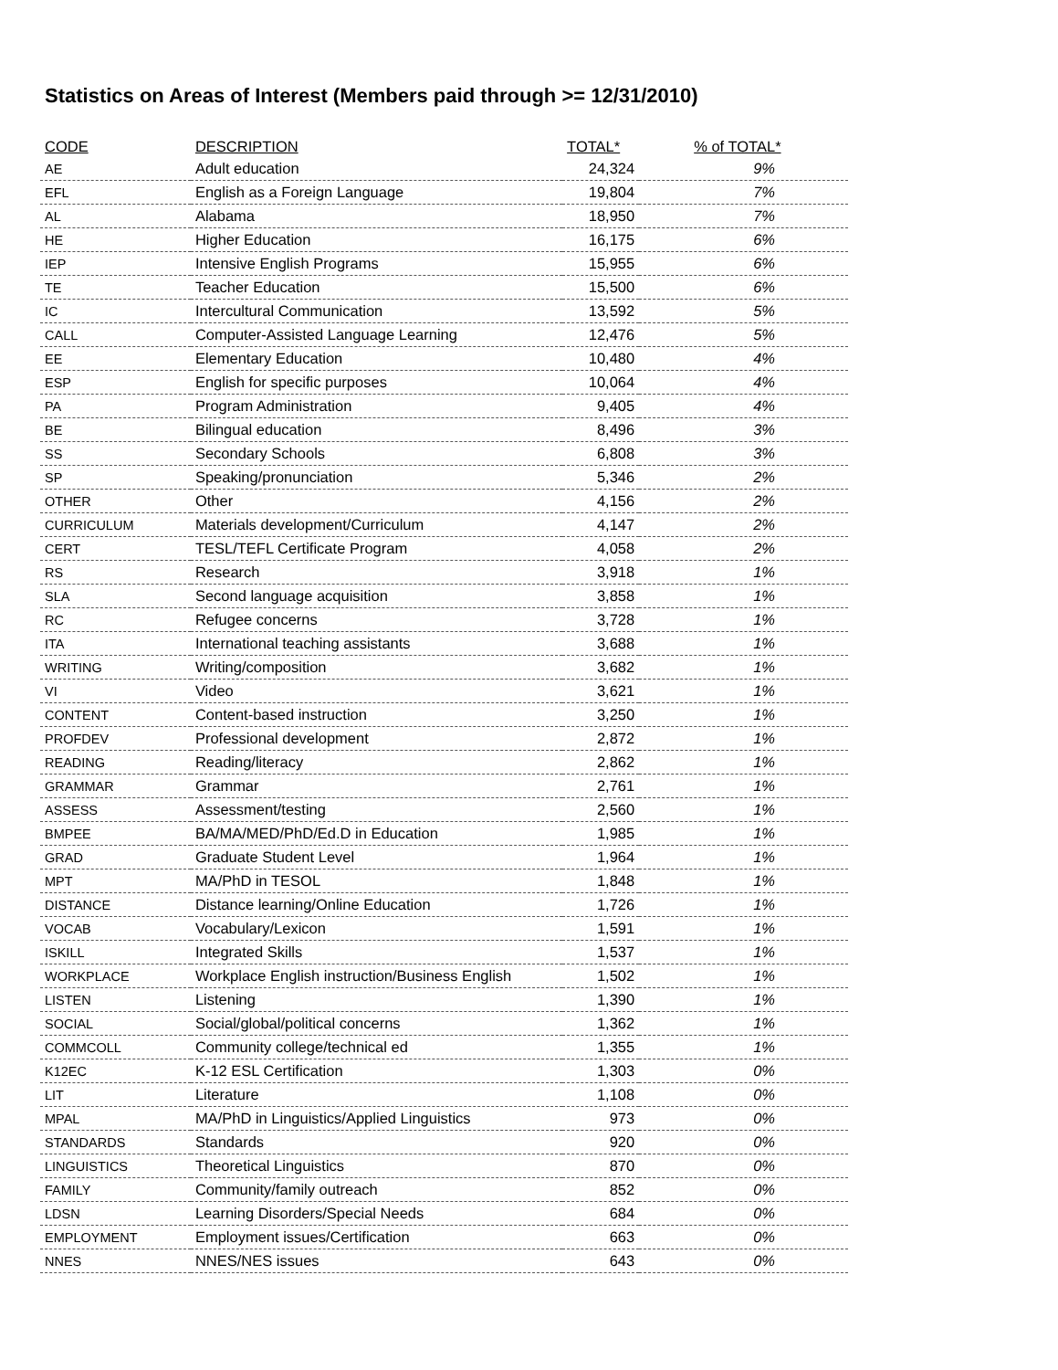Statistics on Areas of Interest (Members paid through >= 12/31/2010)
| CODE | DESCRIPTION | TOTAL* | % of TOTAL* |
| --- | --- | --- | --- |
| AE | Adult education | 24,324 | 9% |
| EFL | English as a Foreign Language | 19,804 | 7% |
| AL | Alabama | 18,950 | 7% |
| HE | Higher Education | 16,175 | 6% |
| IEP | Intensive English Programs | 15,955 | 6% |
| TE | Teacher Education | 15,500 | 6% |
| IC | Intercultural Communication | 13,592 | 5% |
| CALL | Computer-Assisted Language Learning | 12,476 | 5% |
| EE | Elementary Education | 10,480 | 4% |
| ESP | English for specific purposes | 10,064 | 4% |
| PA | Program Administration | 9,405 | 4% |
| BE | Bilingual education | 8,496 | 3% |
| SS | Secondary Schools | 6,808 | 3% |
| SP | Speaking/pronunciation | 5,346 | 2% |
| OTHER | Other | 4,156 | 2% |
| CURRICULUM | Materials development/Curriculum | 4,147 | 2% |
| CERT | TESL/TEFL Certificate Program | 4,058 | 2% |
| RS | Research | 3,918 | 1% |
| SLA | Second language acquisition | 3,858 | 1% |
| RC | Refugee concerns | 3,728 | 1% |
| ITA | International teaching assistants | 3,688 | 1% |
| WRITING | Writing/composition | 3,682 | 1% |
| VI | Video | 3,621 | 1% |
| CONTENT | Content-based instruction | 3,250 | 1% |
| PROFDEV | Professional development | 2,872 | 1% |
| READING | Reading/literacy | 2,862 | 1% |
| GRAMMAR | Grammar | 2,761 | 1% |
| ASSESS | Assessment/testing | 2,560 | 1% |
| BMPEE | BA/MA/MED/PhD/Ed.D in Education | 1,985 | 1% |
| GRAD | Graduate Student Level | 1,964 | 1% |
| MPT | MA/PhD in TESOL | 1,848 | 1% |
| DISTANCE | Distance learning/Online Education | 1,726 | 1% |
| VOCAB | Vocabulary/Lexicon | 1,591 | 1% |
| ISKILL | Integrated Skills | 1,537 | 1% |
| WORKPLACE | Workplace English instruction/Business English | 1,502 | 1% |
| LISTEN | Listening | 1,390 | 1% |
| SOCIAL | Social/global/political concerns | 1,362 | 1% |
| COMMCOLL | Community college/technical ed | 1,355 | 1% |
| K12EC | K-12 ESL Certification | 1,303 | 0% |
| LIT | Literature | 1,108 | 0% |
| MPAL | MA/PhD in Linguistics/Applied Linguistics | 973 | 0% |
| STANDARDS | Standards | 920 | 0% |
| LINGUISTICS | Theoretical Linguistics | 870 | 0% |
| FAMILY | Community/family outreach | 852 | 0% |
| LDSN | Learning Disorders/Special Needs | 684 | 0% |
| EMPLOYMENT | Employment issues/Certification | 663 | 0% |
| NNES | NNES/NES issues | 643 | 0% |